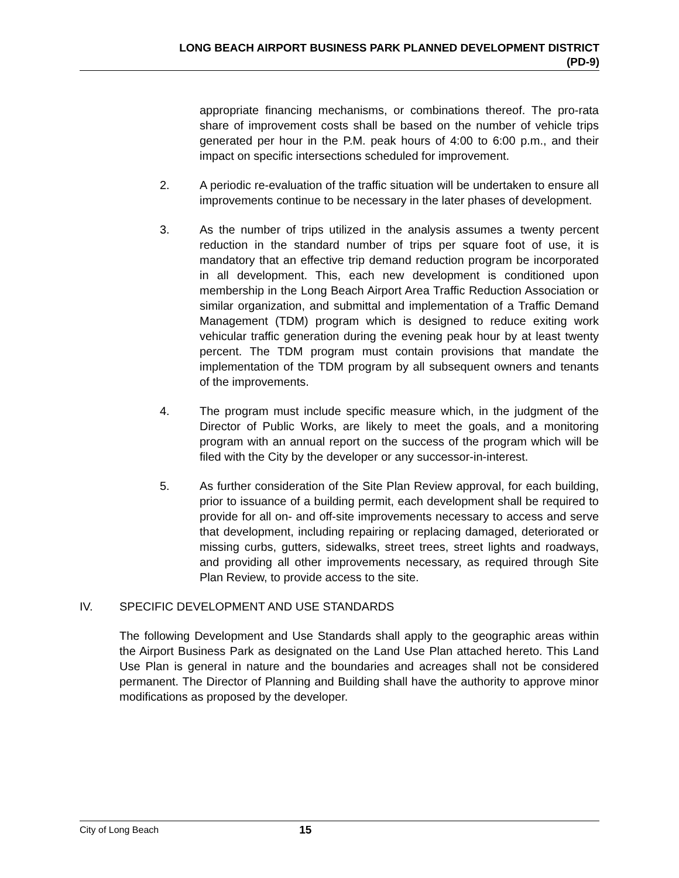LONG BEACH AIRPORT BUSINESS PARK PLANNED DEVELOPMENT DISTRICT
(PD-9)
appropriate financing mechanisms, or combinations thereof. The pro-rata share of improvement costs shall be based on the number of vehicle trips generated per hour in the P.M. peak hours of 4:00 to 6:00 p.m., and their impact on specific intersections scheduled for improvement.
2. A periodic re-evaluation of the traffic situation will be undertaken to ensure all improvements continue to be necessary in the later phases of development.
3. As the number of trips utilized in the analysis assumes a twenty percent reduction in the standard number of trips per square foot of use, it is mandatory that an effective trip demand reduction program be incorporated in all development. This, each new development is conditioned upon membership in the Long Beach Airport Area Traffic Reduction Association or similar organization, and submittal and implementation of a Traffic Demand Management (TDM) program which is designed to reduce exiting work vehicular traffic generation during the evening peak hour by at least twenty percent. The TDM program must contain provisions that mandate the implementation of the TDM program by all subsequent owners and tenants of the improvements.
4. The program must include specific measure which, in the judgment of the Director of Public Works, are likely to meet the goals, and a monitoring program with an annual report on the success of the program which will be filed with the City by the developer or any successor-in-interest.
5. As further consideration of the Site Plan Review approval, for each building, prior to issuance of a building permit, each development shall be required to provide for all on- and off-site improvements necessary to access and serve that development, including repairing or replacing damaged, deteriorated or missing curbs, gutters, sidewalks, street trees, street lights and roadways, and providing all other improvements necessary, as required through Site Plan Review, to provide access to the site.
IV. SPECIFIC DEVELOPMENT AND USE STANDARDS
The following Development and Use Standards shall apply to the geographic areas within the Airport Business Park as designated on the Land Use Plan attached hereto. This Land Use Plan is general in nature and the boundaries and acreages shall not be considered permanent. The Director of Planning and Building shall have the authority to approve minor modifications as proposed by the developer.
City of Long Beach 15